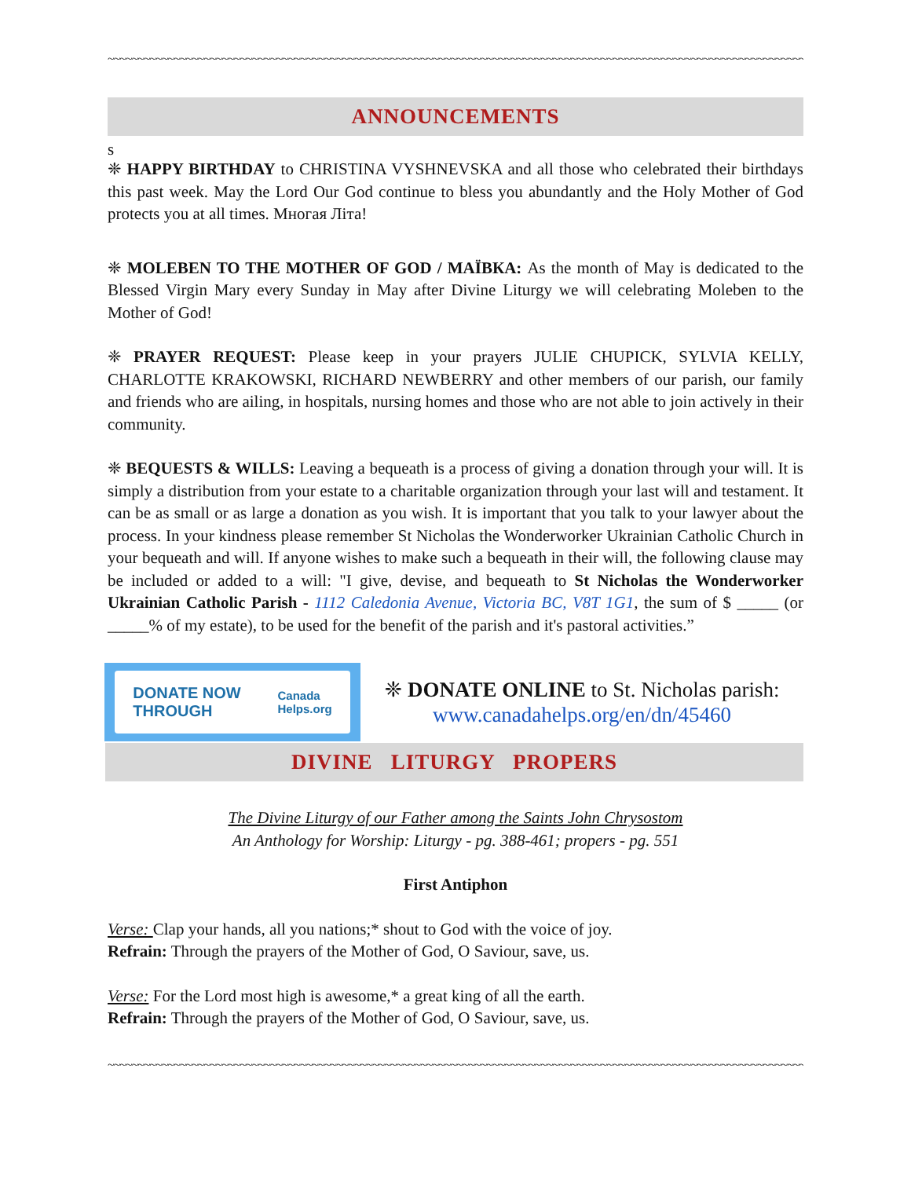~~~~~~~~~~~~~~~~~~~~~~~~~~~~~~~~~~~~~~~~~~~~~~~~~~~~~~~~~~~~~~~~~~~~~~~~~~~~~~~~~~~~~~~~~~~~~~~~~~~~~~~~~~~~~~~~~~~~~~
ANNOUNCEMENTS
s
❈ HAPPY BIRTHDAY to CHRISTINA VYSHNEVSKA and all those who celebrated their birthdays this past week. May the Lord Our God continue to bless you abundantly and the Holy Mother of God protects you at all times. Многая Літа!
❈ MOLEBEN TO THE MOTHER OF GOD / МАЇВКА: As the month of May is dedicated to the Blessed Virgin Mary every Sunday in May after Divine Liturgy we will celebrating Moleben to the Mother of God!
❈ PRAYER REQUEST: Please keep in your prayers JULIE CHUPICK, SYLVIA KELLY, CHARLOTTE KRAKOWSKI, RICHARD NEWBERRY and other members of our parish, our family and friends who are ailing, in hospitals, nursing homes and those who are not able to join actively in their community.
❈ BEQUESTS & WILLS: Leaving a bequeath is a process of giving a donation through your will. It is simply a distribution from your estate to a charitable organization through your last will and testament. It can be as small or as large a donation as you wish. It is important that you talk to your lawyer about the process. In your kindness please remember St Nicholas the Wonderworker Ukrainian Catholic Church in your bequeath and will. If anyone wishes to make such a bequeath in their will, the following clause may be included or added to a will: "I give, devise, and bequeath to St Nicholas the Wonderworker Ukrainian Catholic Parish - 1112 Caledonia Avenue, Victoria BC, V8T 1G1, the sum of $ _____ (or _____% of my estate), to be used for the benefit of the parish and it's pastoral activities.”
DONATE NOW
THROUGH Canada
Helps.org
❈ DONATE ONLINE to St. Nicholas parish:
www.canadahelps.org/en/dn/45460
DIVINE LITURGY PROPERS
The Divine Liturgy of our Father among the Saints John Chrysostom
An Anthology for Worship: Liturgy - pg. 388-461; propers - pg. 551
First Antiphon
Verse: Clap your hands, all you nations;* shout to God with the voice of joy.
Refrain: Through the prayers of the Mother of God, O Saviour, save, us.
Verse: For the Lord most high is awesome,* a great king of all the earth.
Refrain: Through the prayers of the Mother of God, O Saviour, save, us.
~~~~~~~~~~~~~~~~~~~~~~~~~~~~~~~~~~~~~~~~~~~~~~~~~~~~~~~~~~~~~~~~~~~~~~~~~~~~~~~~~~~~~~~~~~~~~~~~~~~~~~~~~~~~~~~~~~~~~~